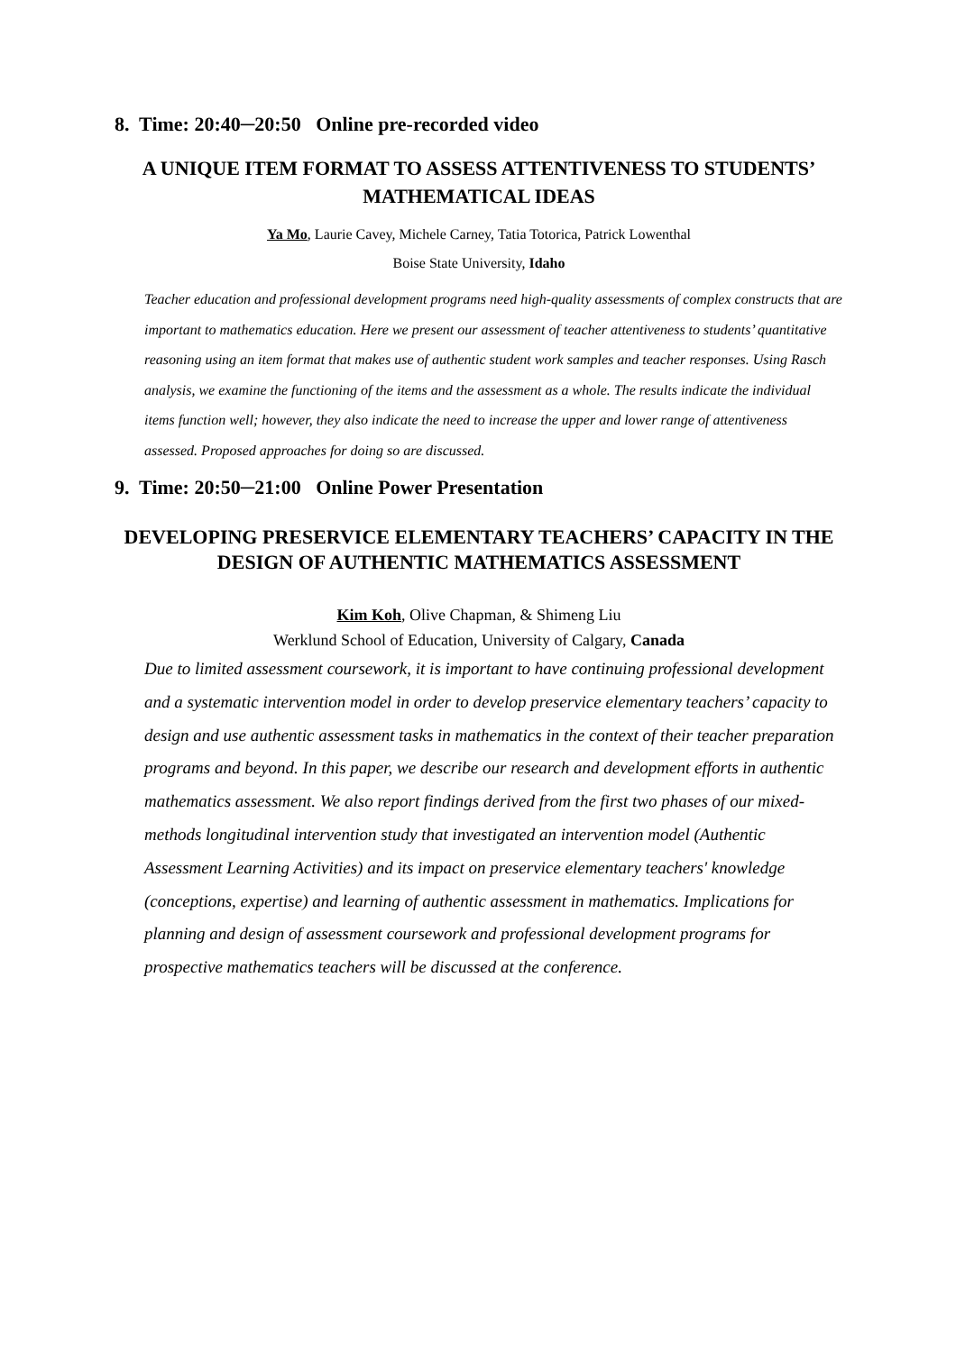8. Time: 20:40─20:50 Online pre-recorded video
A UNIQUE ITEM FORMAT TO ASSESS ATTENTIVENESS TO STUDENTS’ MATHEMATICAL IDEAS
Ya Mo, Laurie Cavey, Michele Carney, Tatia Totorica, Patrick Lowenthal
Boise State University, Idaho
Teacher education and professional development programs need high-quality assessments of complex constructs that are important to mathematics education. Here we present our assessment of teacher attentiveness to students’ quantitative reasoning using an item format that makes use of authentic student work samples and teacher responses. Using Rasch analysis, we examine the functioning of the items and the assessment as a whole. The results indicate the individual items function well; however, they also indicate the need to increase the upper and lower range of attentiveness assessed. Proposed approaches for doing so are discussed.
9. Time: 20:50─21:00 Online Power Presentation
DEVELOPING PRESERVICE ELEMENTARY TEACHERS’ CAPACITY IN THE DESIGN OF AUTHENTIC MATHEMATICS ASSESSMENT
Kim Koh, Olive Chapman, & Shimeng Liu
Werklund School of Education, University of Calgary, Canada
Due to limited assessment coursework, it is important to have continuing professional development and a systematic intervention model in order to develop preservice elementary teachers’ capacity to design and use authentic assessment tasks in mathematics in the context of their teacher preparation programs and beyond. In this paper, we describe our research and development efforts in authentic mathematics assessment. We also report findings derived from the first two phases of our mixed-methods longitudinal intervention study that investigated an intervention model (Authentic Assessment Learning Activities) and its impact on preservice elementary teachers' knowledge (conceptions, expertise) and learning of authentic assessment in mathematics. Implications for planning and design of assessment coursework and professional development programs for prospective mathematics teachers will be discussed at the conference.